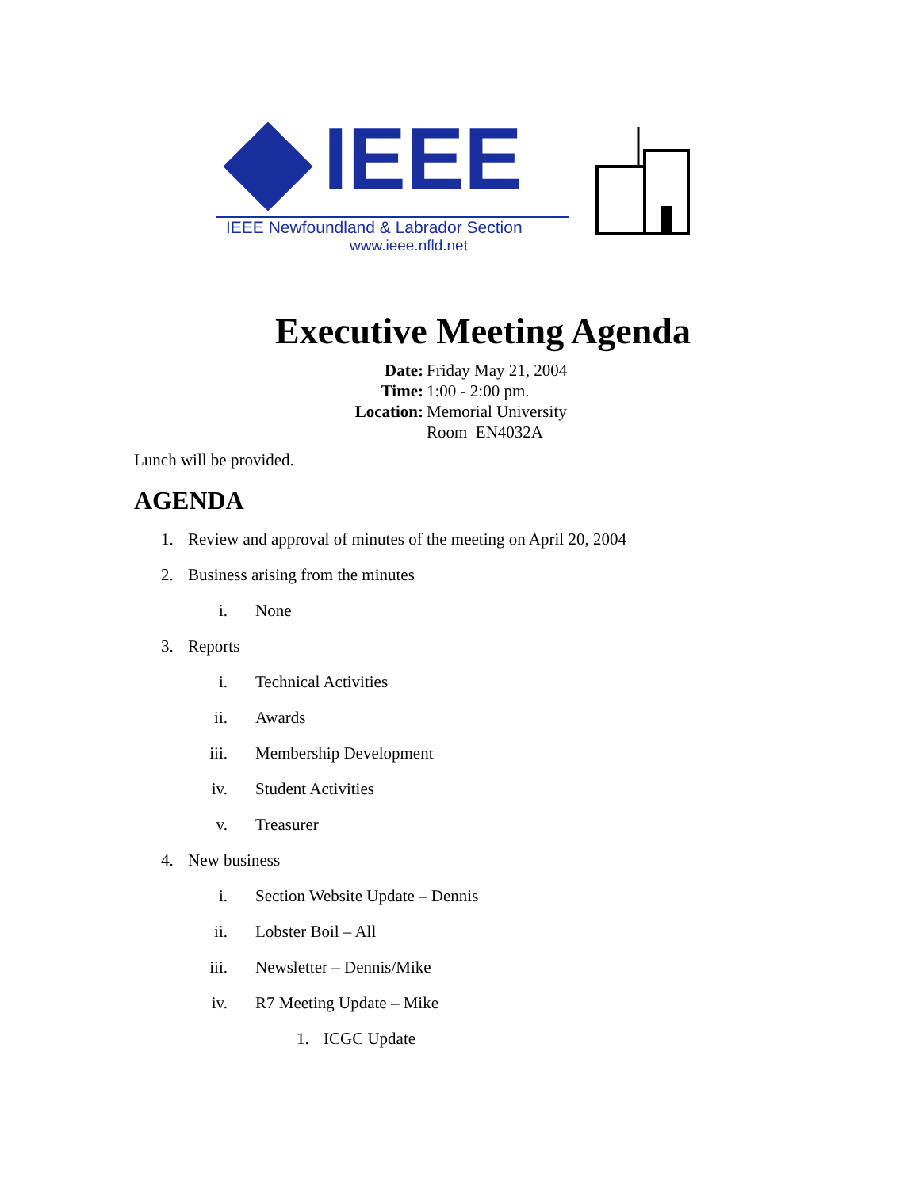IEEE
IEEE Newfoundland & Labrador Section
www.ieee.nfld.net
Executive Meeting Agenda
Date: Friday May 21, 2004
Time: 1:00 - 2:00 pm.
Location: Memorial University
Room EN4032A
Lunch will be provided.
AGENDA
1. Review and approval of minutes of the meeting on April 20, 2004
2. Business arising from the minutes
i. None
3. Reports
i. Technical Activities
ii. Awards
iii. Membership Development
iv. Student Activities
v. Treasurer
4. New business
i. Section Website Update – Dennis
ii. Lobster Boil – All
iii. Newsletter – Dennis/Mike
iv. R7 Meeting Update – Mike
1. ICGC Update